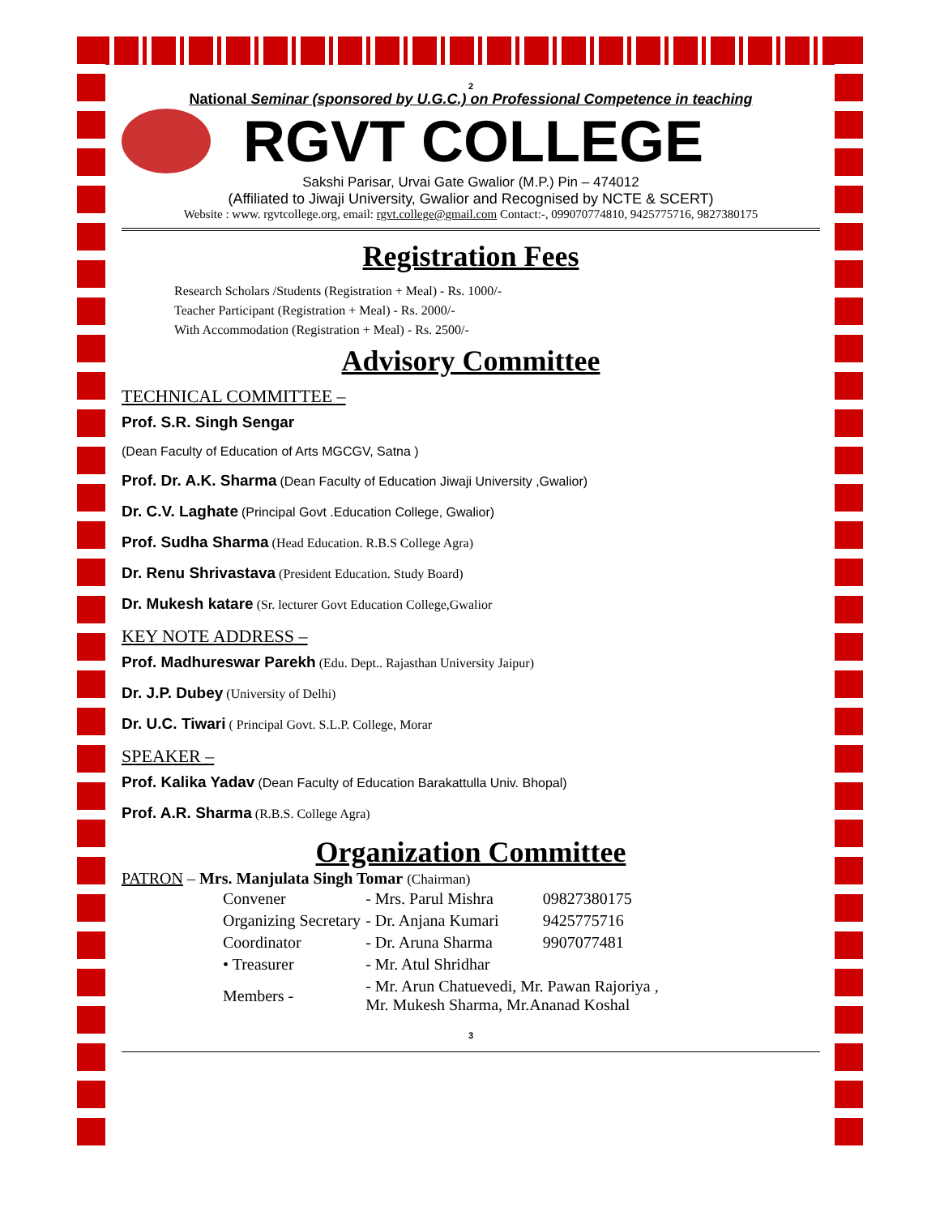2
National Seminar (sponsored by U.G.C.) on Professional Competence in teaching
RGVT COLLEGE
Sakshi Parisar, Urvai Gate Gwalior (M.P.) Pin – 474012
(Affiliated to Jiwaji University, Gwalior and Recognised by NCTE & SCERT)
Website : www. rgvtcollege.org, email: rgvt.college@gmail.com Contact:-, 099070774810, 9425775716, 9827380175
Registration Fees
Research Scholars /Students (Registration + Meal) - Rs. 1000/-
Teacher Participant (Registration + Meal) - Rs. 2000/-
With Accommodation (Registration + Meal) - Rs. 2500/-
Advisory Committee
TECHNICAL COMMITTEE –
Prof. S.R. Singh Sengar
(Dean Faculty of Education of Arts MGCGV, Satna )
Prof. Dr. A.K. Sharma (Dean Faculty of Education Jiwaji University ,Gwalior)
Dr. C.V. Laghate (Principal Govt .Education College, Gwalior)
Prof. Sudha Sharma (Head Education. R.B.S College Agra)
Dr. Renu Shrivastava (President Education. Study Board)
Dr. Mukesh katare (Sr. lecturer Govt Education College,Gwalior
KEY NOTE ADDRESS –
Prof. Madhureswar Parekh (Edu. Dept.. Rajasthan University Jaipur)
Dr. J.P. Dubey (University of Delhi)
Dr. U.C. Tiwari ( Principal Govt. S.L.P. College, Morar
SPEAKER –
Prof. Kalika Yadav (Dean Faculty of Education Barakattulla Univ. Bhopal)
Prof. A.R. Sharma (R.B.S. College Agra)
Organization Committee
PATRON – Mrs. Manjulata Singh Tomar (Chairman)
| Convener | - Mrs. Parul Mishra | 09827380175 |
| Organizing Secretary | - Dr. Anjana Kumari | 9425775716 |
| Coordinator | - Dr. Aruna Sharma | 9907077481 |
| • Treasurer | - Mr. Atul Shridhar | |
| Members - | - Mr. Arun Chatuevedi, Mr. Pawan Rajoriya , Mr. Mukesh Sharma, Mr.Ananad Koshal | |
3